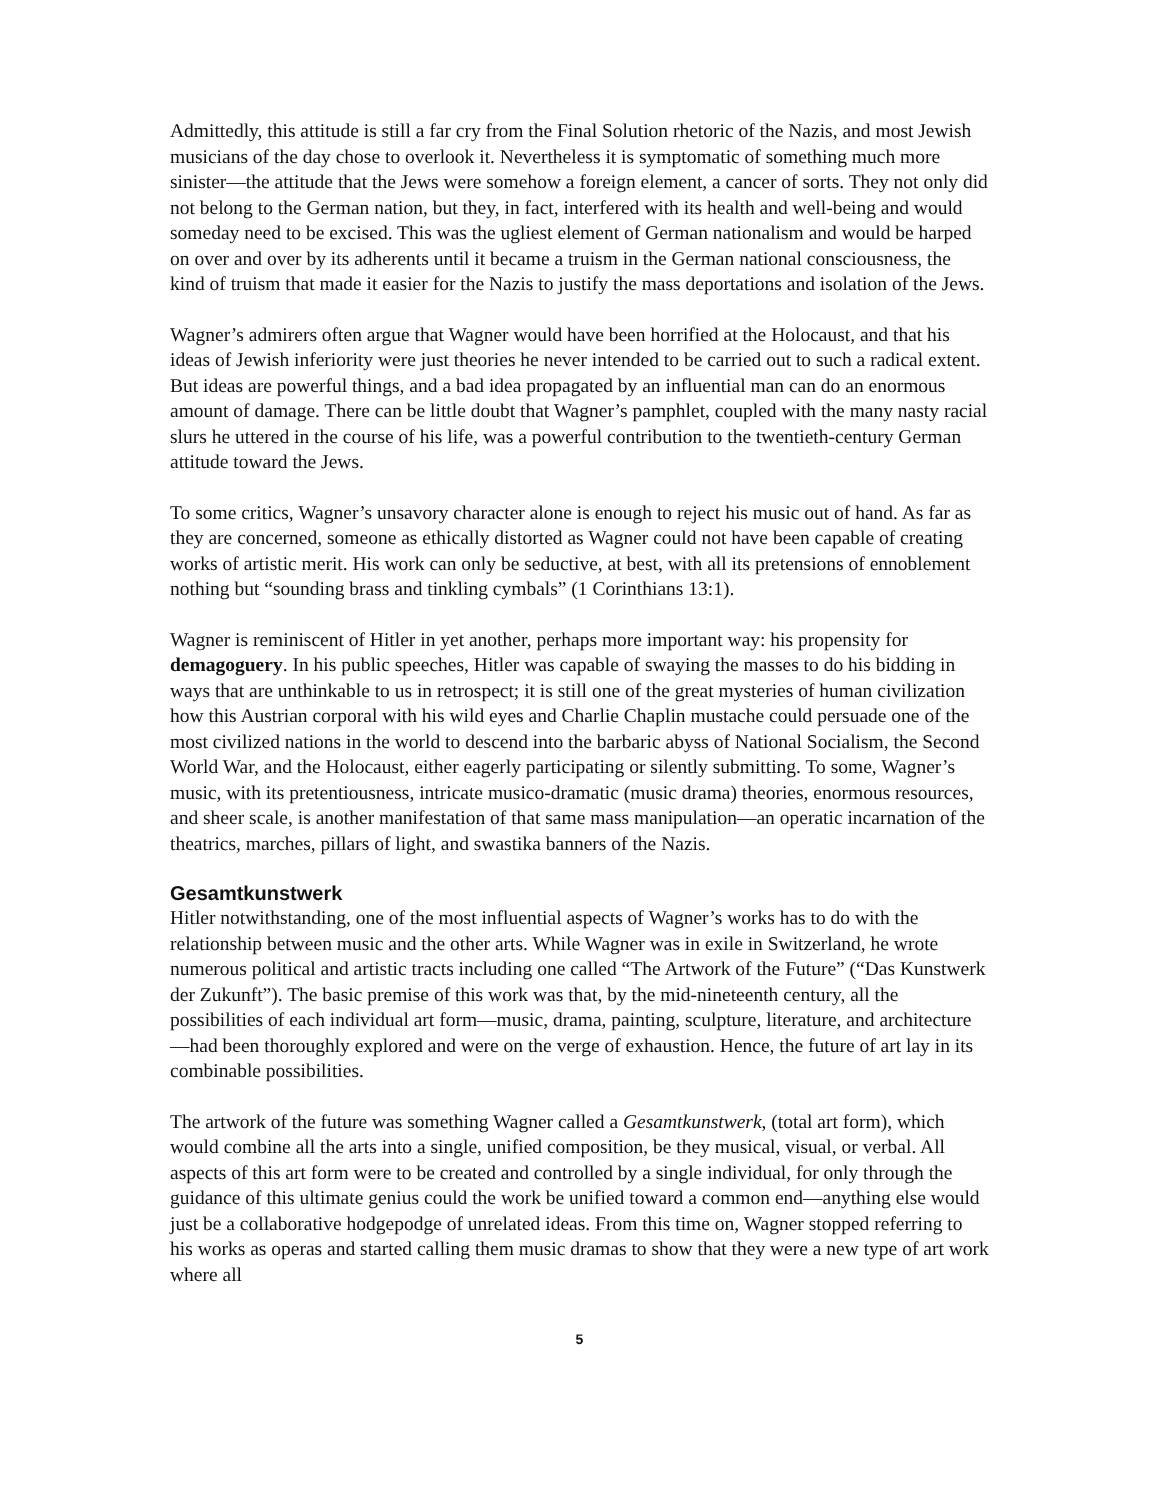Admittedly, this attitude is still a far cry from the Final Solution rhetoric of the Nazis, and most Jewish musicians of the day chose to overlook it. Nevertheless it is symptomatic of something much more sinister—the attitude that the Jews were somehow a foreign element, a cancer of sorts. They not only did not belong to the German nation, but they, in fact, interfered with its health and well-being and would someday need to be excised. This was the ugliest element of German nationalism and would be harped on over and over by its adherents until it became a truism in the German national consciousness, the kind of truism that made it easier for the Nazis to justify the mass deportations and isolation of the Jews.
Wagner’s admirers often argue that Wagner would have been horrified at the Holocaust, and that his ideas of Jewish inferiority were just theories he never intended to be carried out to such a radical extent. But ideas are powerful things, and a bad idea propagated by an influential man can do an enormous amount of damage. There can be little doubt that Wagner’s pamphlet, coupled with the many nasty racial slurs he uttered in the course of his life, was a powerful contribution to the twentieth-century German attitude toward the Jews.
To some critics, Wagner’s unsavory character alone is enough to reject his music out of hand. As far as they are concerned, someone as ethically distorted as Wagner could not have been capable of creating works of artistic merit. His work can only be seductive, at best, with all its pretensions of ennoblement nothing but “sounding brass and tinkling cymbals” (1 Corinthians 13:1).
Wagner is reminiscent of Hitler in yet another, perhaps more important way: his propensity for demagoguery. In his public speeches, Hitler was capable of swaying the masses to do his bidding in ways that are unthinkable to us in retrospect; it is still one of the great mysteries of human civilization how this Austrian corporal with his wild eyes and Charlie Chaplin mustache could persuade one of the most civilized nations in the world to descend into the barbaric abyss of National Socialism, the Second World War, and the Holocaust, either eagerly participating or silently submitting. To some, Wagner’s music, with its pretentiousness, intricate musico-dramatic (music drama) theories, enormous resources, and sheer scale, is another manifestation of that same mass manipulation—an operatic incarnation of the theatrics, marches, pillars of light, and swastika banners of the Nazis.
Gesamtkunstwerk
Hitler notwithstanding, one of the most influential aspects of Wagner’s works has to do with the relationship between music and the other arts. While Wagner was in exile in Switzerland, he wrote numerous political and artistic tracts including one called “The Artwork of the Future” (“Das Kunstwerk der Zukunft”). The basic premise of this work was that, by the mid-nineteenth century, all the possibilities of each individual art form—music, drama, painting, sculpture, literature, and architecture—had been thoroughly explored and were on the verge of exhaustion. Hence, the future of art lay in its combinable possibilities.
The artwork of the future was something Wagner called a Gesamtkunstwerk, (total art form), which would combine all the arts into a single, unified composition, be they musical, visual, or verbal. All aspects of this art form were to be created and controlled by a single individual, for only through the guidance of this ultimate genius could the work be unified toward a common end—anything else would just be a collaborative hodgepodge of unrelated ideas. From this time on, Wagner stopped referring to his works as operas and started calling them music dramas to show that they were a new type of art work where all
5